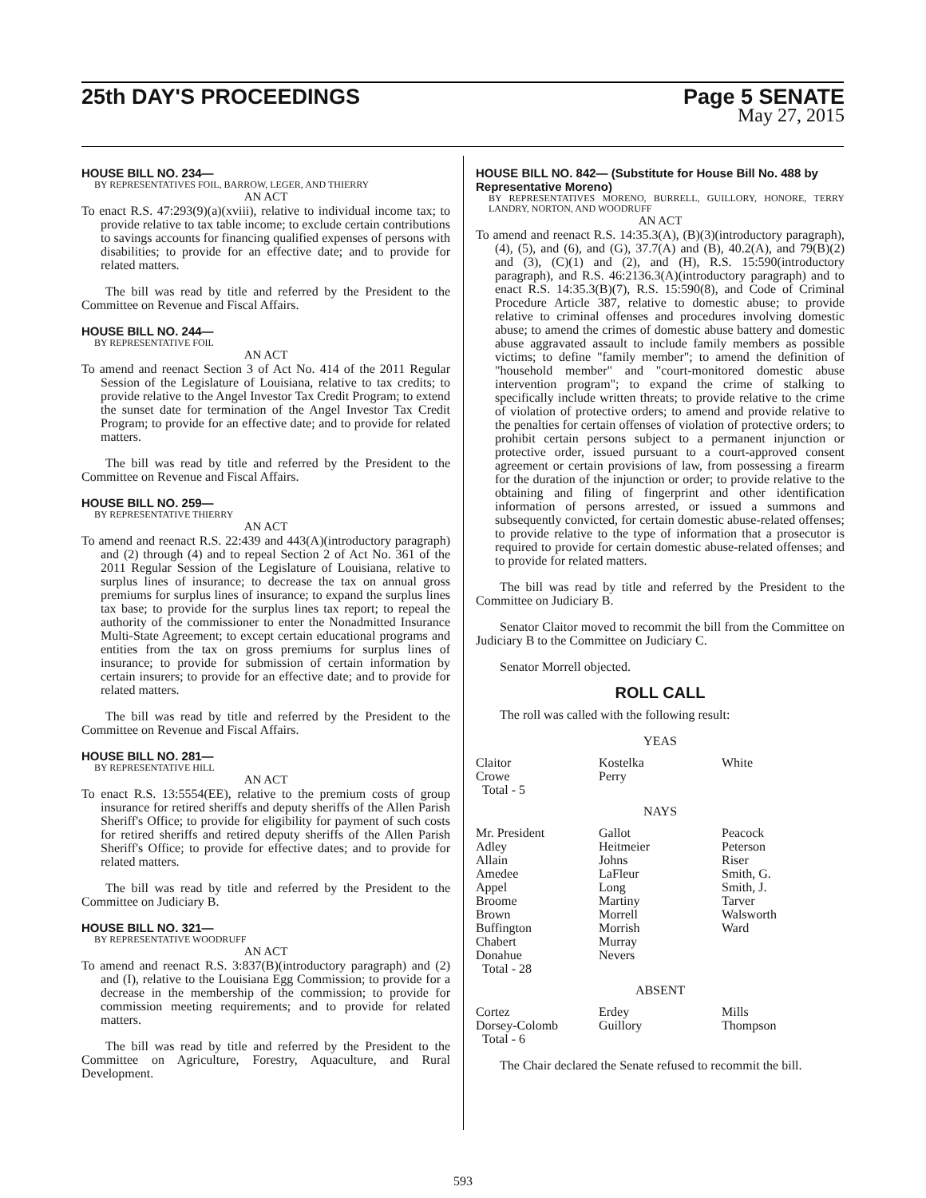25th DAY'S PROCEEDINGS Page 5 SENATE
May 27, 2015
HOUSE BILL NO. 234—
BY REPRESENTATIVES FOIL, BARROW, LEGER, AND THIERRY
AN ACT
To enact R.S. 47:293(9)(a)(xviii), relative to individual income tax; to provide relative to tax table income; to exclude certain contributions to savings accounts for financing qualified expenses of persons with disabilities; to provide for an effective date; and to provide for related matters.
The bill was read by title and referred by the President to the Committee on Revenue and Fiscal Affairs.
HOUSE BILL NO. 244—
BY REPRESENTATIVE FOIL
AN ACT
To amend and reenact Section 3 of Act No. 414 of the 2011 Regular Session of the Legislature of Louisiana, relative to tax credits; to provide relative to the Angel Investor Tax Credit Program; to extend the sunset date for termination of the Angel Investor Tax Credit Program; to provide for an effective date; and to provide for related matters.
The bill was read by title and referred by the President to the Committee on Revenue and Fiscal Affairs.
HOUSE BILL NO. 259—
BY REPRESENTATIVE THIERRY
AN ACT
To amend and reenact R.S. 22:439 and 443(A)(introductory paragraph) and (2) through (4) and to repeal Section 2 of Act No. 361 of the 2011 Regular Session of the Legislature of Louisiana, relative to surplus lines of insurance; to decrease the tax on annual gross premiums for surplus lines of insurance; to expand the surplus lines tax base; to provide for the surplus lines tax report; to repeal the authority of the commissioner to enter the Nonadmitted Insurance Multi-State Agreement; to except certain educational programs and entities from the tax on gross premiums for surplus lines of insurance; to provide for submission of certain information by certain insurers; to provide for an effective date; and to provide for related matters.
The bill was read by title and referred by the President to the Committee on Revenue and Fiscal Affairs.
HOUSE BILL NO. 281—
BY REPRESENTATIVE HILL
AN ACT
To enact R.S. 13:5554(EE), relative to the premium costs of group insurance for retired sheriffs and deputy sheriffs of the Allen Parish Sheriff's Office; to provide for eligibility for payment of such costs for retired sheriffs and retired deputy sheriffs of the Allen Parish Sheriff's Office; to provide for effective dates; and to provide for related matters.
The bill was read by title and referred by the President to the Committee on Judiciary B.
HOUSE BILL NO. 321—
BY REPRESENTATIVE WOODRUFF
AN ACT
To amend and reenact R.S. 3:837(B)(introductory paragraph) and (2) and (I), relative to the Louisiana Egg Commission; to provide for a decrease in the membership of the commission; to provide for commission meeting requirements; and to provide for related matters.
The bill was read by title and referred by the President to the Committee on Agriculture, Forestry, Aquaculture, and Rural Development.
HOUSE BILL NO. 842— (Substitute for House Bill No. 488 by Representative Moreno)
BY REPRESENTATIVES MORENO, BURRELL, GUILLORY, HONORE, TERRY LANDRY, NORTON, AND WOODRUFF
AN ACT
To amend and reenact R.S. 14:35.3(A), (B)(3)(introductory paragraph), (4), (5), and (6), and (G), 37.7(A) and (B), 40.2(A), and 79(B)(2) and (3), (C)(1) and (2), and (H), R.S. 15:590(introductory paragraph), and R.S. 46:2136.3(A)(introductory paragraph) and to enact R.S. 14:35.3(B)(7), R.S. 15:590(8), and Code of Criminal Procedure Article 387, relative to domestic abuse; to provide relative to criminal offenses and procedures involving domestic abuse; to amend the crimes of domestic abuse battery and domestic abuse aggravated assault to include family members as possible victims; to define "family member"; to amend the definition of "household member" and "court-monitored domestic abuse intervention program"; to expand the crime of stalking to specifically include written threats; to provide relative to the crime of violation of protective orders; to amend and provide relative to the penalties for certain offenses of violation of protective orders; to prohibit certain persons subject to a permanent injunction or protective order, issued pursuant to a court-approved consent agreement or certain provisions of law, from possessing a firearm for the duration of the injunction or order; to provide relative to the obtaining and filing of fingerprint and other identification information of persons arrested, or issued a summons and subsequently convicted, for certain domestic abuse-related offenses; to provide relative to the type of information that a prosecutor is required to provide for certain domestic abuse-related offenses; and to provide for related matters.
The bill was read by title and referred by the President to the Committee on Judiciary B.
Senator Claitor moved to recommit the bill from the Committee on Judiciary B to the Committee on Judiciary C.
Senator Morrell objected.
ROLL CALL
The roll was called with the following result:
YEAS
| Claitor | Kostelka | White |
| Crowe | Perry | |
| Total - 5 | | |
NAYS
| Mr. President | Gallot | Peacock |
| Adley | Heitmeier | Peterson |
| Allain | Johns | Riser |
| Amedee | LaFleur | Smith, G. |
| Appel | Long | Smith, J. |
| Broome | Martiny | Tarver |
| Brown | Morrell | Walsworth |
| Buffington | Morrish | Ward |
| Chabert | Murray | |
| Donahue | Nevers | |
| Total - 28 | | |
ABSENT
| Cortez | Erdey | Mills |
| Dorsey-Colomb | Guillory | Thompson |
| Total - 6 | | |
The Chair declared the Senate refused to recommit the bill.
593